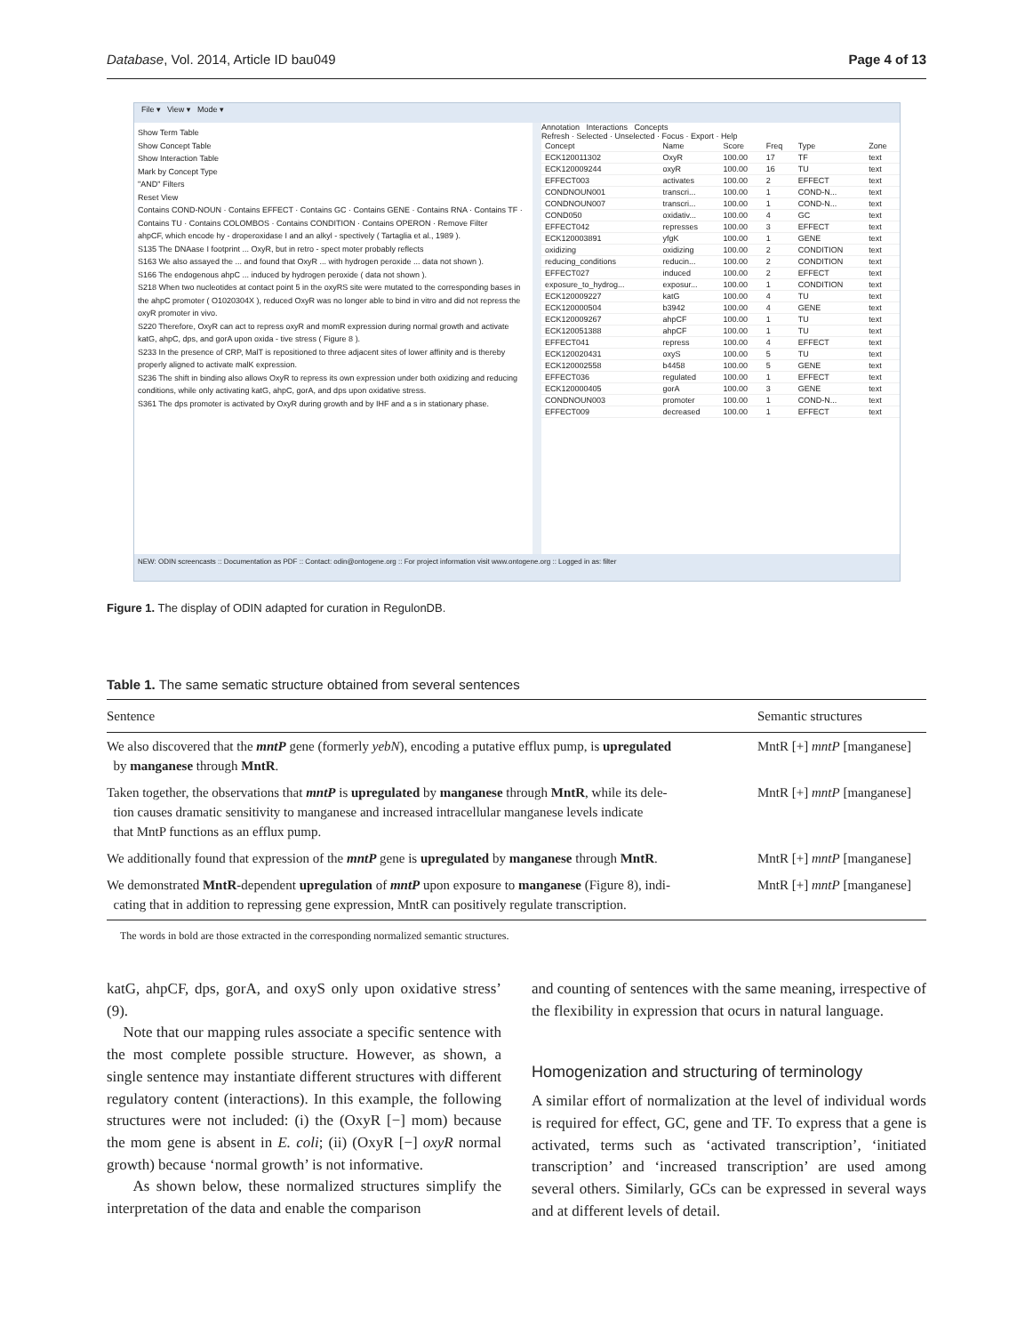Database, Vol. 2014, Article ID bau049 Page 4 of 13
File ▾ View ▾ Mode ▾
Show Term Table
Show Concept Table
Show Interaction Table
Mark by Concept Type
"AND" Filters
Reset View
Contains COND-NOUN · Contains EFFECT · Contains GC · Contains GENE · Contains RNA · Contains TF · Contains TU · Contains COLOMBOS · Contains CONDITION · Contains OPERON · Remove Filter
ahpCF, which encode hy - droperoxidase I and an alkyl - spectively ( Tartaglia et al., 1989 ).
S135 The DNAase I footprint ... OxyR, but in retro - spect moter probably reflects
S163 We also assayed the ... and found that OxyR ... with hydrogen peroxide ... data not shown ).
S166 The endogenous ahpC ... induced by hydrogen peroxide ( data not shown ).
S218 When two nucleotides at contact point 5 in the oxyRS site were mutated to the corresponding bases in the ahpC promoter ( O1020304X ), reduced OxyR was no longer able to bind in vitro and did not repress the oxyR promoter in vivo.
S220 Therefore, OxyR can act to repress oxyR and momR expression during normal growth and activate katG, ahpC, dps, and gorA upon oxida - tive stress ( Figure 8 ).
S233 In the presence of CRP, MalT is repositioned to three adjacent sites of lower affinity and is thereby properly aligned to activate malK expression.
S236 The shift in binding also allows OxyR to repress its own expression under both oxidizing and reducing conditions, while only activating katG, ahpC, gorA, and dps upon oxidative stress.
S361 The dps promoter is activated by OxyR during growth and by IHF and a s in stationary phase.
Annotation Interactions Concepts
Refresh · Selected · Unselected · Focus · Export · Help
| Concept | Name | Score | Freq | Type | Zone |
| --- | --- | --- | --- | --- | --- |
| ECK120011302 | OxyR | 100.00 | 17 | TF | text |
| ECK120009244 | oxyR | 100.00 | 16 | TU | text |
| EFFECT003 | activates | 100.00 | 2 | EFFECT | text |
| CONDNOUN001 | transcri... | 100.00 | 1 | COND-N... | text |
| CONDNOUN007 | transcri... | 100.00 | 1 | COND-N... | text |
| COND050 | oxidativ... | 100.00 | 4 | GC | text |
| EFFECT042 | represses | 100.00 | 3 | EFFECT | text |
| ECK120003891 | yfgK | 100.00 | 1 | GENE | text |
| oxidizing | oxidizing | 100.00 | 2 | CONDITION | text |
| reducing_conditions | reducin... | 100.00 | 2 | CONDITION | text |
| EFFECT027 | induced | 100.00 | 2 | EFFECT | text |
| exposure_to_hydrog... | exposur... | 100.00 | 1 | CONDITION | text |
| ECK120009227 | katG | 100.00 | 4 | TU | text |
| ECK120000504 | b3942 | 100.00 | 4 | GENE | text |
| ECK120009267 | ahpCF | 100.00 | 1 | TU | text |
| ECK120051388 | ahpCF | 100.00 | 1 | TU | text |
| EFFECT041 | repress | 100.00 | 4 | EFFECT | text |
| ECK120020431 | oxyS | 100.00 | 5 | TU | text |
| ECK120002558 | b4458 | 100.00 | 5 | GENE | text |
| EFFECT036 | regulated | 100.00 | 1 | EFFECT | text |
| ECK120000405 | gorA | 100.00 | 3 | GENE | text |
| CONDNOUN003 | promoter | 100.00 | 1 | COND-N... | text |
| EFFECT009 | decreased | 100.00 | 1 | EFFECT | text |
NEW: ODIN screencasts :: Documentation as PDF :: Contact: odin@ontogene.org :: For project information visit www.ontogene.org :: Logged in as: filter
Figure 1. The display of ODIN adapted for curation in RegulonDB.
Table 1. The same sematic structure obtained from several sentences
| Sentence | Semantic structures |
| --- | --- |
| We also discovered that the mntP gene (formerly yebN ), encoding a putative efflux pump, is upregulated by manganese through MntR . | MntR [+] mntP [manganese] |
| Taken together, the observations that mntP is upregulated by manganese through MntR , while its dele- tion causes dramatic sensitivity to manganese and increased intracellular manganese levels indicate that MntP functions as an efflux pump. | MntR [+] mntP [manganese] |
| We additionally found that expression of the mntP gene is upregulated by manganese through MntR . | MntR [+] mntP [manganese] |
| We demonstrated MntR -dependent upregulation of mntP upon exposure to manganese (Figure 8), indi- cating that in addition to repressing gene expression, MntR can positively regulate transcription. | MntR [+] mntP [manganese] |
The words in bold are those extracted in the corresponding normalized semantic structures.
katG, ahpCF, dps, gorA, and oxyS only upon oxidative stress’ (9).
Note that our mapping rules associate a specific sentence with the most complete possible structure. However, as shown, a single sentence may instantiate different structures with different regulatory content (interactions). In this example, the following structures were not included: (i) the (OxyR [−] mom) because the mom gene is absent in E. coli; (ii) (OxyR [−] oxyR normal growth) because ‘normal growth’ is not informative.
As shown below, these normalized structures simplify the interpretation of the data and enable the comparison
and counting of sentences with the same meaning, irrespective of the flexibility in expression that ocurs in natural language.
Homogenization and structuring of terminology
A similar effort of normalization at the level of individual words is required for effect, GC, gene and TF. To express that a gene is activated, terms such as ‘activated transcription’, ‘initiated transcription’ and ‘increased transcription’ are used among several others. Similarly, GCs can be expressed in several ways and at different levels of detail.